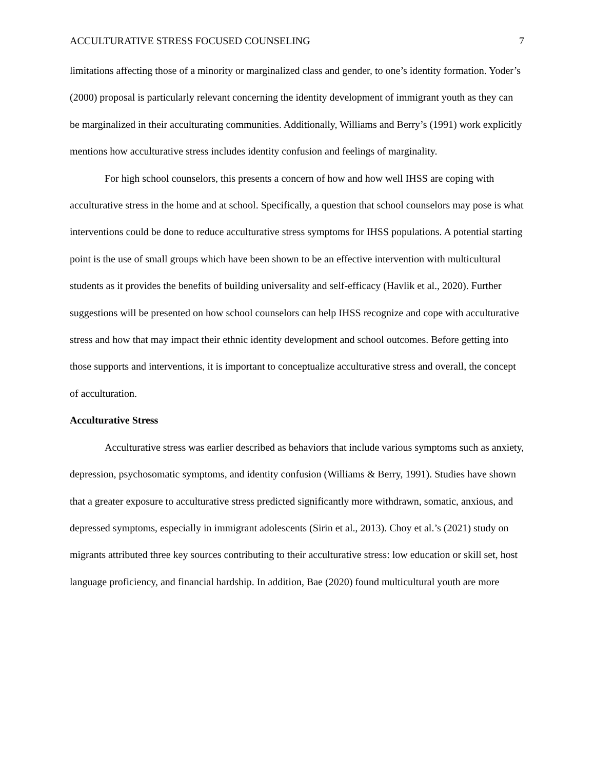ACCULTURATIVE STRESS FOCUSED COUNSELING 7
limitations affecting those of a minority or marginalized class and gender, to one’s identity formation. Yoder’s (2000) proposal is particularly relevant concerning the identity development of immigrant youth as they can be marginalized in their acculturating communities. Additionally, Williams and Berry’s (1991) work explicitly mentions how acculturative stress includes identity confusion and feelings of marginality.
For high school counselors, this presents a concern of how and how well IHSS are coping with acculturative stress in the home and at school. Specifically, a question that school counselors may pose is what interventions could be done to reduce acculturative stress symptoms for IHSS populations. A potential starting point is the use of small groups which have been shown to be an effective intervention with multicultural students as it provides the benefits of building universality and self-efficacy (Havlik et al., 2020). Further suggestions will be presented on how school counselors can help IHSS recognize and cope with acculturative stress and how that may impact their ethnic identity development and school outcomes. Before getting into those supports and interventions, it is important to conceptualize acculturative stress and overall, the concept of acculturation.
Acculturative Stress
Acculturative stress was earlier described as behaviors that include various symptoms such as anxiety, depression, psychosomatic symptoms, and identity confusion (Williams & Berry, 1991). Studies have shown that a greater exposure to acculturative stress predicted significantly more withdrawn, somatic, anxious, and depressed symptoms, especially in immigrant adolescents (Sirin et al., 2013). Choy et al.’s (2021) study on migrants attributed three key sources contributing to their acculturative stress: low education or skill set, host language proficiency, and financial hardship. In addition, Bae (2020) found multicultural youth are more